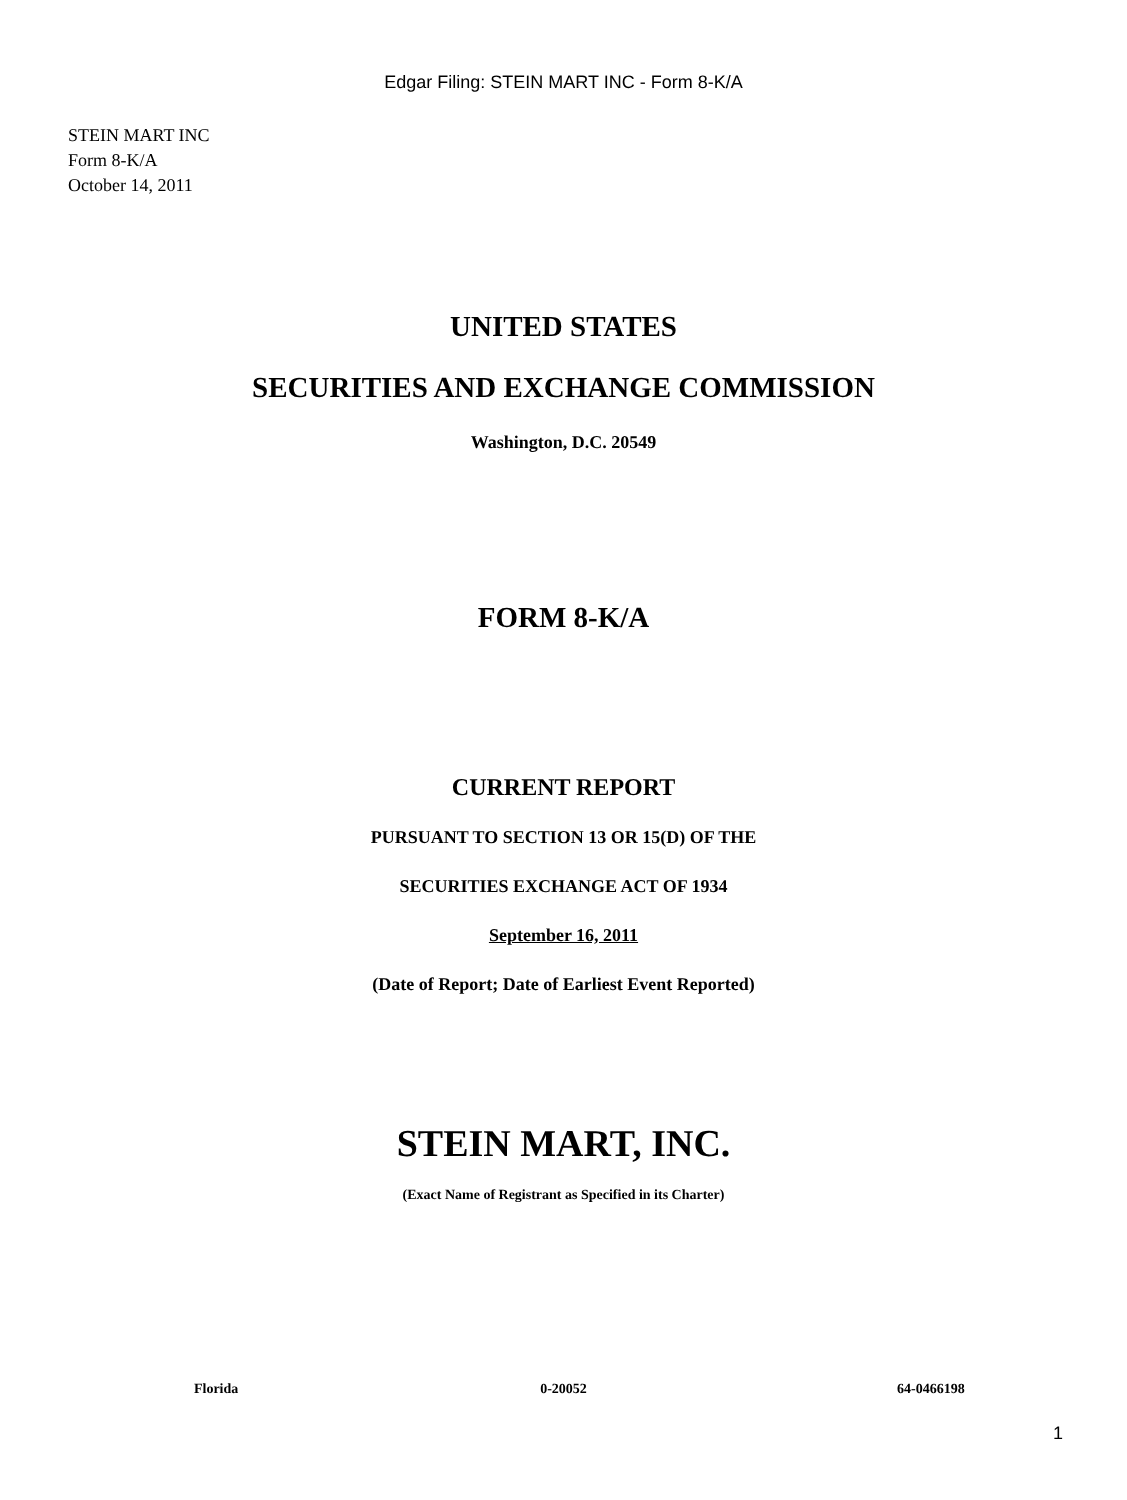Edgar Filing: STEIN MART INC - Form 8-K/A
STEIN MART INC
Form 8-K/A
October 14, 2011
UNITED STATES
SECURITIES AND EXCHANGE COMMISSION
Washington, D.C. 20549
FORM 8-K/A
CURRENT REPORT
PURSUANT TO SECTION 13 OR 15(D) OF THE
SECURITIES EXCHANGE ACT OF 1934
September 16, 2011
(Date of Report; Date of Earliest Event Reported)
STEIN MART, INC.
(Exact Name of Registrant as Specified in its Charter)
| Florida | 0-20052 | 64-0466198 |
1